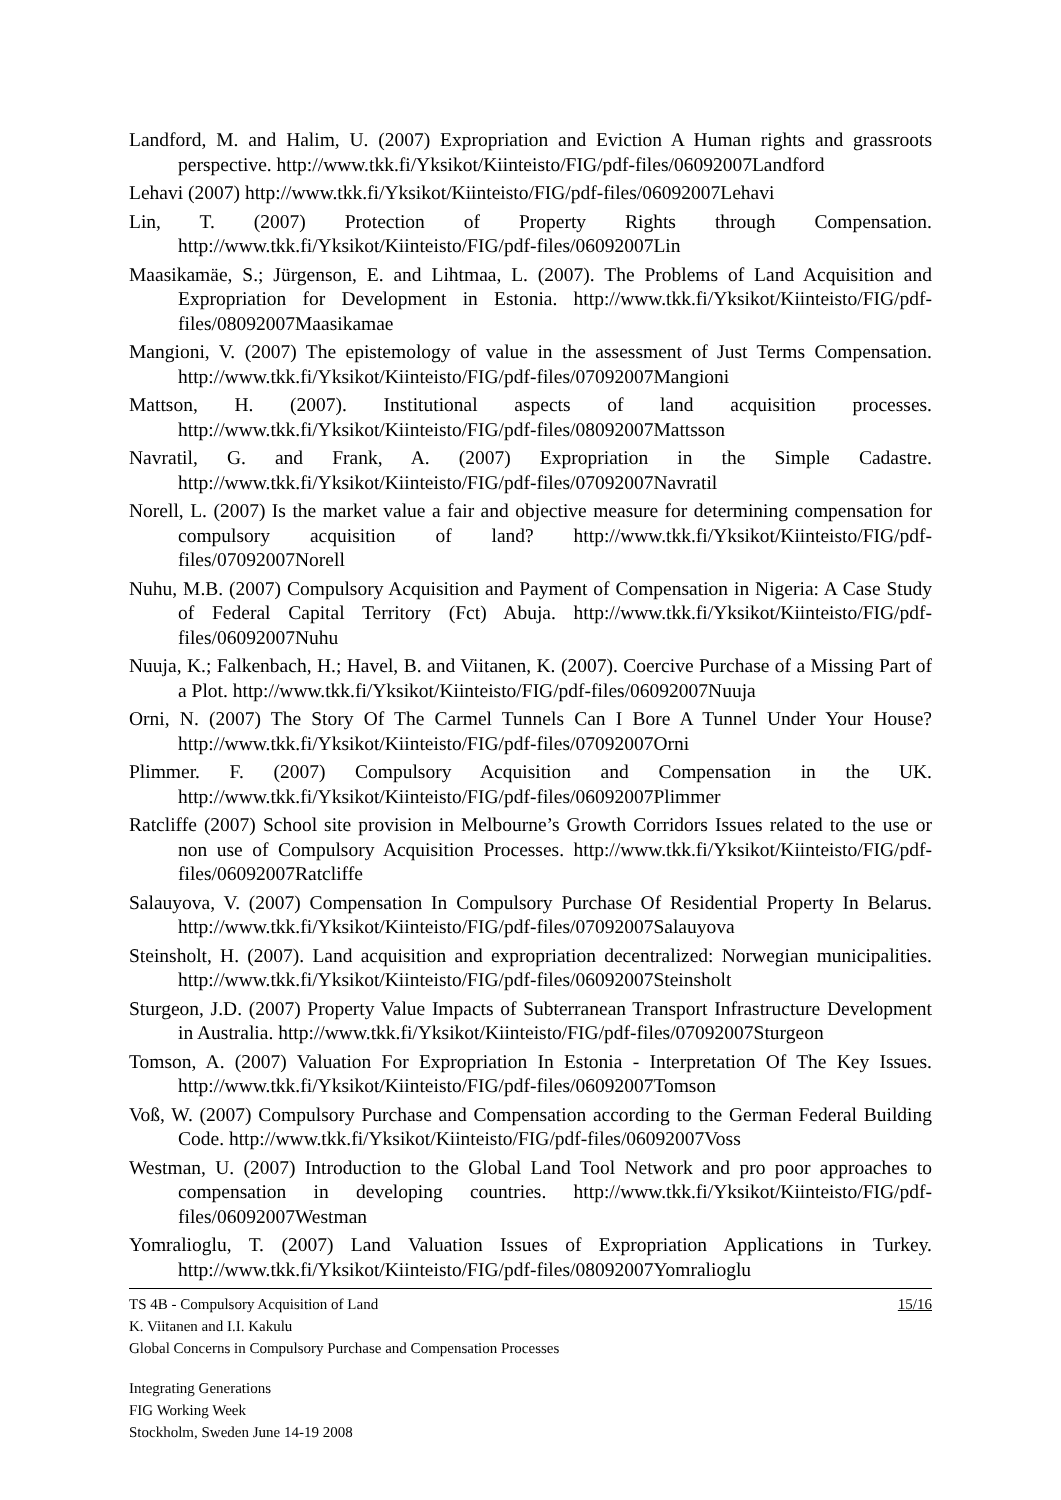Landford, M. and Halim, U. (2007) Expropriation and Eviction A Human rights and grassroots perspective. http://www.tkk.fi/Yksikot/Kiinteisto/FIG/pdf-files/06092007Landford
Lehavi (2007) http://www.tkk.fi/Yksikot/Kiinteisto/FIG/pdf-files/06092007Lehavi
Lin, T. (2007) Protection of Property Rights through Compensation. http://www.tkk.fi/Yksikot/Kiinteisto/FIG/pdf-files/06092007Lin
Maasikamäe, S.; Jürgenson, E. and Lihtmaa, L. (2007). The Problems of Land Acquisition and Expropriation for Development in Estonia. http://www.tkk.fi/Yksikot/Kiinteisto/FIG/pdf-files/08092007Maasikamae
Mangioni, V. (2007) The epistemology of value in the assessment of Just Terms Compensation. http://www.tkk.fi/Yksikot/Kiinteisto/FIG/pdf-files/07092007Mangioni
Mattson, H. (2007). Institutional aspects of land acquisition processes. http://www.tkk.fi/Yksikot/Kiinteisto/FIG/pdf-files/08092007Mattsson
Navratil, G. and Frank, A. (2007) Expropriation in the Simple Cadastre. http://www.tkk.fi/Yksikot/Kiinteisto/FIG/pdf-files/07092007Navratil
Norell, L. (2007) Is the market value a fair and objective measure for determining compensation for compulsory acquisition of land? http://www.tkk.fi/Yksikot/Kiinteisto/FIG/pdf-files/07092007Norell
Nuhu, M.B. (2007) Compulsory Acquisition and Payment of Compensation in Nigeria: A Case Study of Federal Capital Territory (Fct) Abuja. http://www.tkk.fi/Yksikot/Kiinteisto/FIG/pdf-files/06092007Nuhu
Nuuja, K.; Falkenbach, H.; Havel, B. and Viitanen, K. (2007). Coercive Purchase of a Missing Part of a Plot. http://www.tkk.fi/Yksikot/Kiinteisto/FIG/pdf-files/06092007Nuuja
Orni, N. (2007) The Story Of The Carmel Tunnels Can I Bore A Tunnel Under Your House? http://www.tkk.fi/Yksikot/Kiinteisto/FIG/pdf-files/07092007Orni
Plimmer. F. (2007) Compulsory Acquisition and Compensation in the UK. http://www.tkk.fi/Yksikot/Kiinteisto/FIG/pdf-files/06092007Plimmer
Ratcliffe (2007) School site provision in Melbourne’s Growth Corridors Issues related to the use or non use of Compulsory Acquisition Processes. http://www.tkk.fi/Yksikot/Kiinteisto/FIG/pdf-files/06092007Ratcliffe
Salauyova, V. (2007) Compensation In Compulsory Purchase Of Residential Property In Belarus. http://www.tkk.fi/Yksikot/Kiinteisto/FIG/pdf-files/07092007Salauyova
Steinsholt, H. (2007). Land acquisition and expropriation decentralized: Norwegian municipalities. http://www.tkk.fi/Yksikot/Kiinteisto/FIG/pdf-files/06092007Steinsholt
Sturgeon, J.D. (2007) Property Value Impacts of Subterranean Transport Infrastructure Development in Australia. http://www.tkk.fi/Yksikot/Kiinteisto/FIG/pdf-files/07092007Sturgeon
Tomson, A. (2007) Valuation For Expropriation In Estonia - Interpretation Of The Key Issues. http://www.tkk.fi/Yksikot/Kiinteisto/FIG/pdf-files/06092007Tomson
Voß, W. (2007) Compulsory Purchase and Compensation according to the German Federal Building Code. http://www.tkk.fi/Yksikot/Kiinteisto/FIG/pdf-files/06092007Voss
Westman, U. (2007) Introduction to the Global Land Tool Network and pro poor approaches to compensation in developing countries. http://www.tkk.fi/Yksikot/Kiinteisto/FIG/pdf-files/06092007Westman
Yomralioglu, T. (2007) Land Valuation Issues of Expropriation Applications in Turkey. http://www.tkk.fi/Yksikot/Kiinteisto/FIG/pdf-files/08092007Yomralioglu
TS 4B - Compulsory Acquisition of Land 15/16
K. Viitanen and I.I. Kakulu
Global Concerns in Compulsory Purchase and Compensation Processes
Integrating Generations
FIG Working Week
Stockholm, Sweden June 14-19 2008